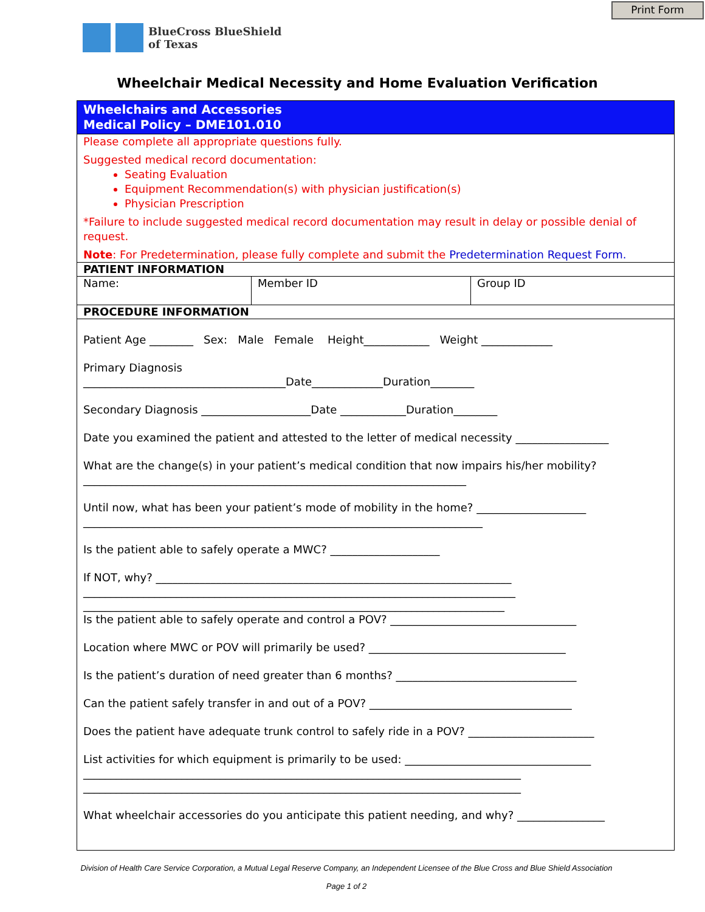Print Form
BlueCross BlueShield
of Texas
Wheelchair Medical Necessity and Home Evaluation Verification
Wheelchairs and Accessories
Medical Policy – DME101.010
Please complete all appropriate questions fully.
Suggested medical record documentation:
Seating Evaluation
Equipment Recommendation(s) with physician justification(s)
Physician Prescription
*Failure to include suggested medical record documentation may result in delay or possible denial of request.
Note: For Predetermination, please fully complete and submit the Predetermination Request Form.
PATIENT INFORMATION
| Name: | Member ID | Group ID |
PROCEDURE INFORMATION
Patient Age ________ Sex: Male Female Height____________ Weight _____________
Primary Diagnosis
_____________________________________Date_____________Duration________
Secondary Diagnosis ____________________Date ____________Duration________
Date you examined the patient and attested to the letter of medical necessity _________________
What are the change(s) in your patient’s medical condition that now impairs his/her mobility?
______________________________________________________________________
Until now, what has been your patient’s mode of mobility in the home? ____________________
_________________________________________________________________________
Is the patient able to safely operate a MWC? ____________________
If NOT, why? _________________________________________________________________
_______________________________________________________________________________
_____________________________________________________________________________
Is the patient able to safely operate and control a POV? __________________________________
Location where MWC or POV will primarily be used? ____________________________________
Is the patient’s duration of need greater than 6 months? _________________________________
Can the patient safely transfer in and out of a POV? _____________________________________
Does the patient have adequate trunk control to safely ride in a POV? _______________________
List activities for which equipment is primarily to be used: __________________________________
________________________________________________________________________________
________________________________________________________________________________
What wheelchair accessories do you anticipate this patient needing, and why? ________________
Division of Health Care Service Corporation, a Mutual Legal Reserve Company, an Independent Licensee of the Blue Cross and Blue Shield Association
Page 1 of 2